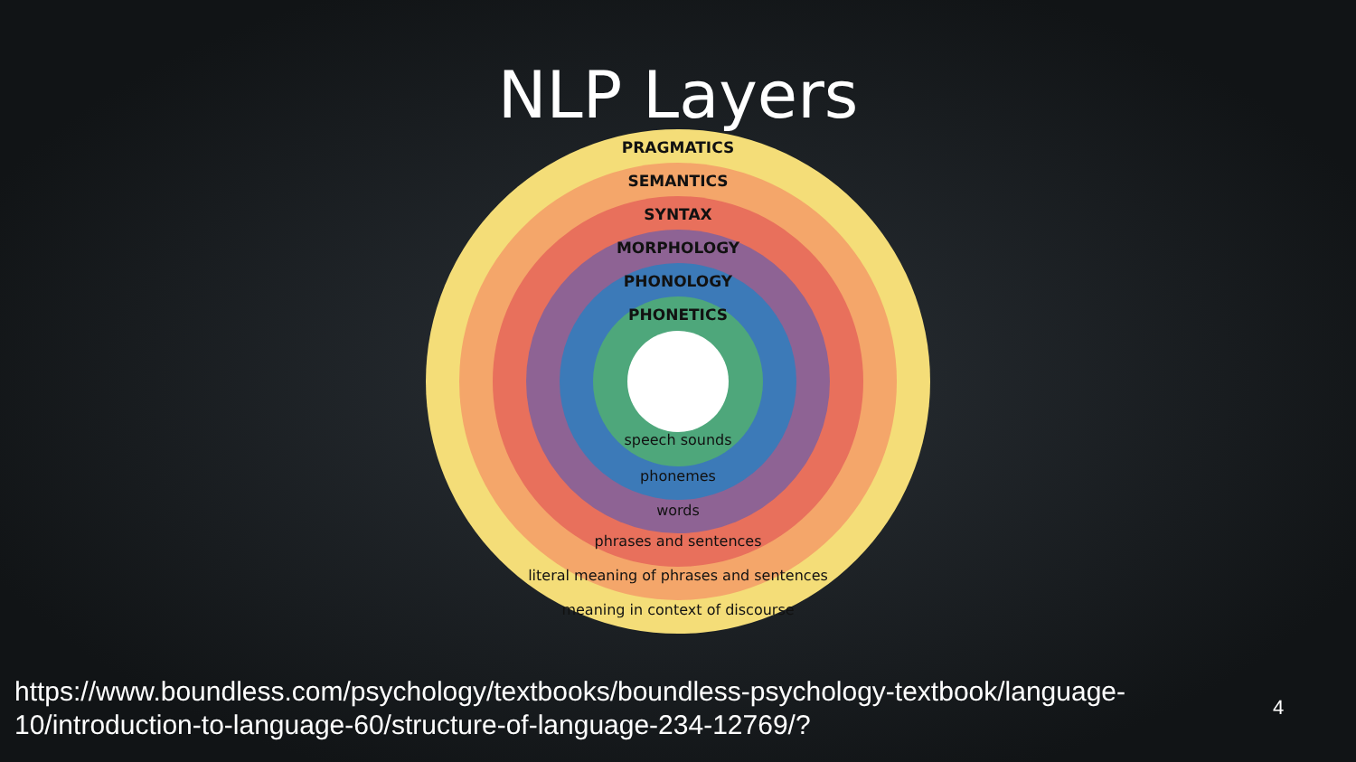NLP Layers
PRAGMATICS
SEMANTICS
SYNTAX
MORPHOLOGY
PHONOLOGY
PHONETICS
speech sounds
phonemes
words
phrases and sentences
literal meaning of phrases and sentences
meaning in context of discourse
https://www.boundless.com/psychology/textbooks/boundless-psychology-textbook/language-10/introduction-to-language-60/structure-of-language-234-12769/?
4